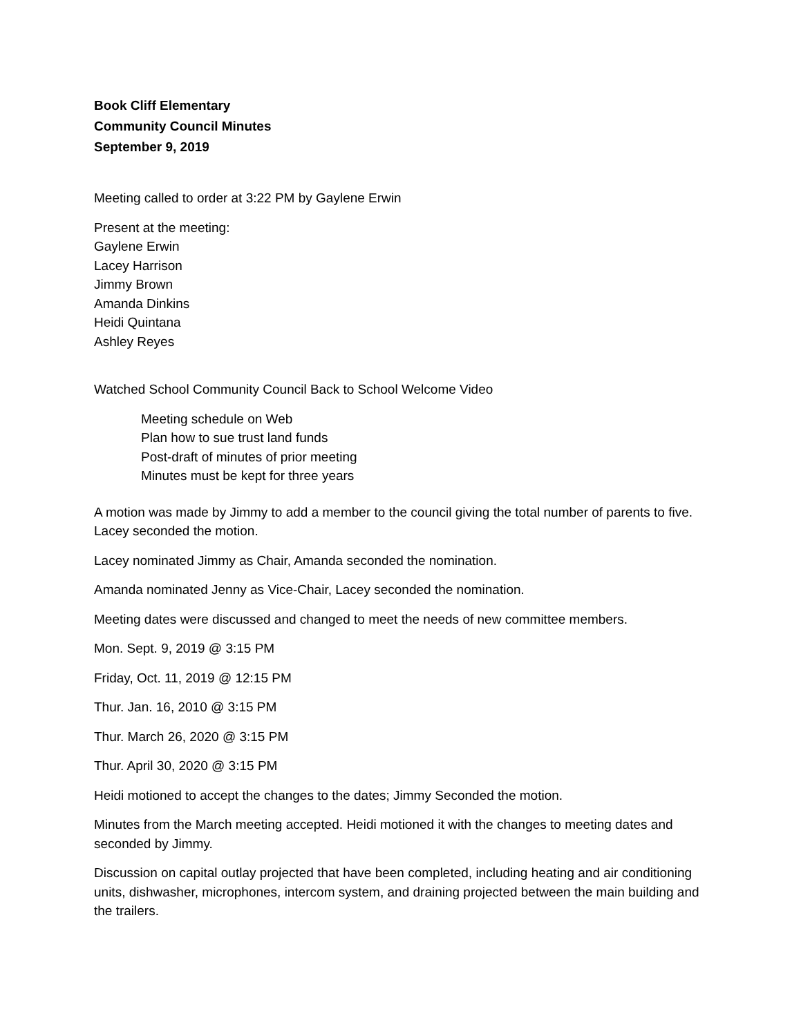Book Cliff Elementary
Community Council Minutes
September 9, 2019
Meeting called to order at 3:22 PM by Gaylene Erwin
Present at the meeting:
Gaylene Erwin
Lacey Harrison
Jimmy Brown
Amanda Dinkins
Heidi Quintana
Ashley Reyes
Watched School Community Council Back to School Welcome Video
Meeting schedule on Web
Plan how to sue trust land funds
Post-draft of minutes of prior meeting
Minutes must be kept for three years
A motion was made by Jimmy to add a member to the council giving the total number of parents to five. Lacey seconded the motion.
Lacey nominated Jimmy as Chair, Amanda seconded the nomination.
Amanda nominated Jenny as Vice-Chair, Lacey seconded the nomination.
Meeting dates were discussed and changed to meet the needs of new committee members.
Mon. Sept. 9, 2019 @ 3:15 PM
Friday, Oct. 11, 2019 @ 12:15 PM
Thur. Jan. 16, 2010 @ 3:15 PM
Thur. March 26, 2020 @ 3:15 PM
Thur. April 30, 2020 @ 3:15 PM
Heidi motioned to accept the changes to the dates; Jimmy Seconded the motion.
Minutes from the March meeting accepted. Heidi motioned it with the changes to meeting dates and seconded by Jimmy.
Discussion on capital outlay projected that have been completed, including heating and air conditioning units, dishwasher, microphones, intercom system, and draining projected between the main building and the trailers.